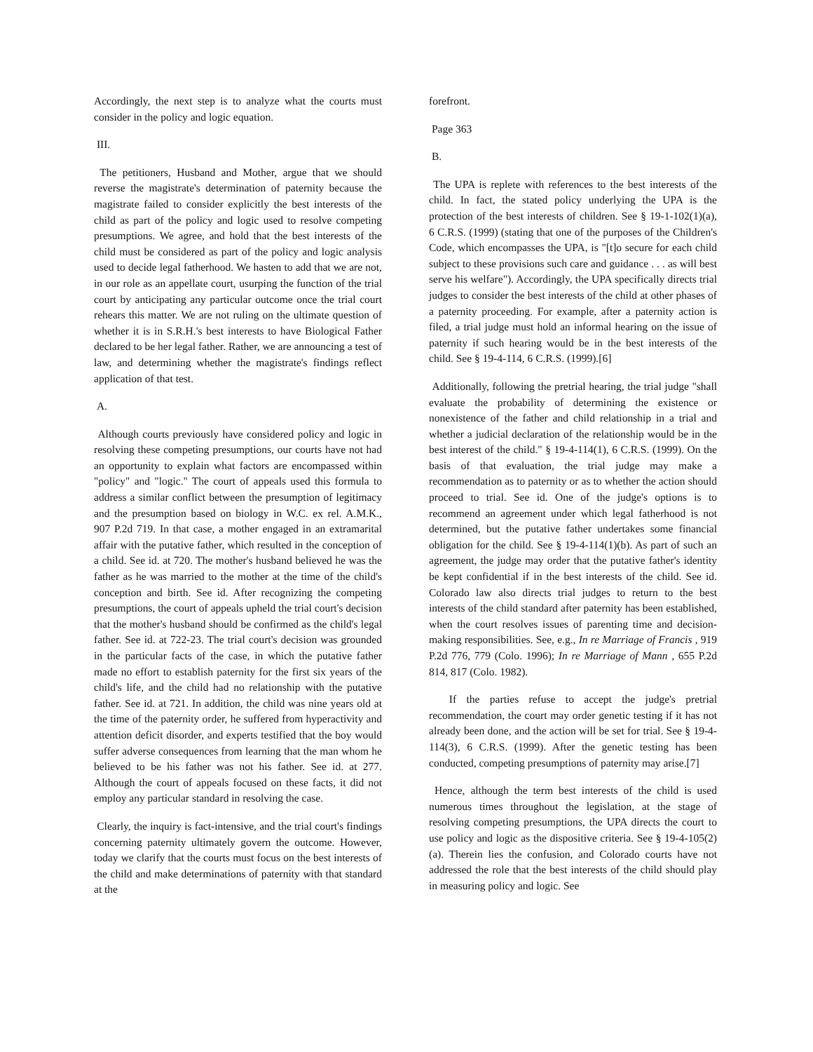Accordingly, the next step is to analyze what the courts must consider in the policy and logic equation.
III.
The petitioners, Husband and Mother, argue that we should reverse the magistrate's determination of paternity because the magistrate failed to consider explicitly the best interests of the child as part of the policy and logic used to resolve competing presumptions. We agree, and hold that the best interests of the child must be considered as part of the policy and logic analysis used to decide legal fatherhood. We hasten to add that we are not, in our role as an appellate court, usurping the function of the trial court by anticipating any particular outcome once the trial court rehears this matter. We are not ruling on the ultimate question of whether it is in S.R.H.'s best interests to have Biological Father declared to be her legal father. Rather, we are announcing a test of law, and determining whether the magistrate's findings reflect application of that test.
A.
Although courts previously have considered policy and logic in resolving these competing presumptions, our courts have not had an opportunity to explain what factors are encompassed within "policy" and "logic." The court of appeals used this formula to address a similar conflict between the presumption of legitimacy and the presumption based on biology in W.C. ex rel. A.M.K., 907 P.2d 719. In that case, a mother engaged in an extramarital affair with the putative father, which resulted in the conception of a child. See id. at 720. The mother's husband believed he was the father as he was married to the mother at the time of the child's conception and birth. See id. After recognizing the competing presumptions, the court of appeals upheld the trial court's decision that the mother's husband should be confirmed as the child's legal father. See id. at 722-23. The trial court's decision was grounded in the particular facts of the case, in which the putative father made no effort to establish paternity for the first six years of the child's life, and the child had no relationship with the putative father. See id. at 721. In addition, the child was nine years old at the time of the paternity order, he suffered from hyperactivity and attention deficit disorder, and experts testified that the boy would suffer adverse consequences from learning that the man whom he believed to be his father was not his father. See id. at 277. Although the court of appeals focused on these facts, it did not employ any particular standard in resolving the case.
Clearly, the inquiry is fact-intensive, and the trial court's findings concerning paternity ultimately govern the outcome. However, today we clarify that the courts must focus on the best interests of the child and make determinations of paternity with that standard at the
forefront.
Page 363
B.
The UPA is replete with references to the best interests of the child. In fact, the stated policy underlying the UPA is the protection of the best interests of children. See § 19-1-102(1)(a), 6 C.R.S. (1999) (stating that one of the purposes of the Children's Code, which encompasses the UPA, is "[t]o secure for each child subject to these provisions such care and guidance . . . as will best serve his welfare"). Accordingly, the UPA specifically directs trial judges to consider the best interests of the child at other phases of a paternity proceeding. For example, after a paternity action is filed, a trial judge must hold an informal hearing on the issue of paternity if such hearing would be in the best interests of the child. See § 19-4-114, 6 C.R.S. (1999).[6]
Additionally, following the pretrial hearing, the trial judge "shall evaluate the probability of determining the existence or nonexistence of the father and child relationship in a trial and whether a judicial declaration of the relationship would be in the best interest of the child." § 19-4-114(1), 6 C.R.S. (1999). On the basis of that evaluation, the trial judge may make a recommendation as to paternity or as to whether the action should proceed to trial. See id. One of the judge's options is to recommend an agreement under which legal fatherhood is not determined, but the putative father undertakes some financial obligation for the child. See § 19-4-114(1)(b). As part of such an agreement, the judge may order that the putative father's identity be kept confidential if in the best interests of the child. See id. Colorado law also directs trial judges to return to the best interests of the child standard after paternity has been established, when the court resolves issues of parenting time and decision-making responsibilities. See, e.g., In re Marriage of Francis , 919 P.2d 776, 779 (Colo. 1996); In re Marriage of Mann , 655 P.2d 814, 817 (Colo. 1982).
If the parties refuse to accept the judge's pretrial recommendation, the court may order genetic testing if it has not already been done, and the action will be set for trial. See § 19-4-114(3), 6 C.R.S. (1999). After the genetic testing has been conducted, competing presumptions of paternity may arise.[7]
Hence, although the term best interests of the child is used numerous times throughout the legislation, at the stage of resolving competing presumptions, the UPA directs the court to use policy and logic as the dispositive criteria. See § 19-4-105(2)(a). Therein lies the confusion, and Colorado courts have not addressed the role that the best interests of the child should play in measuring policy and logic. See